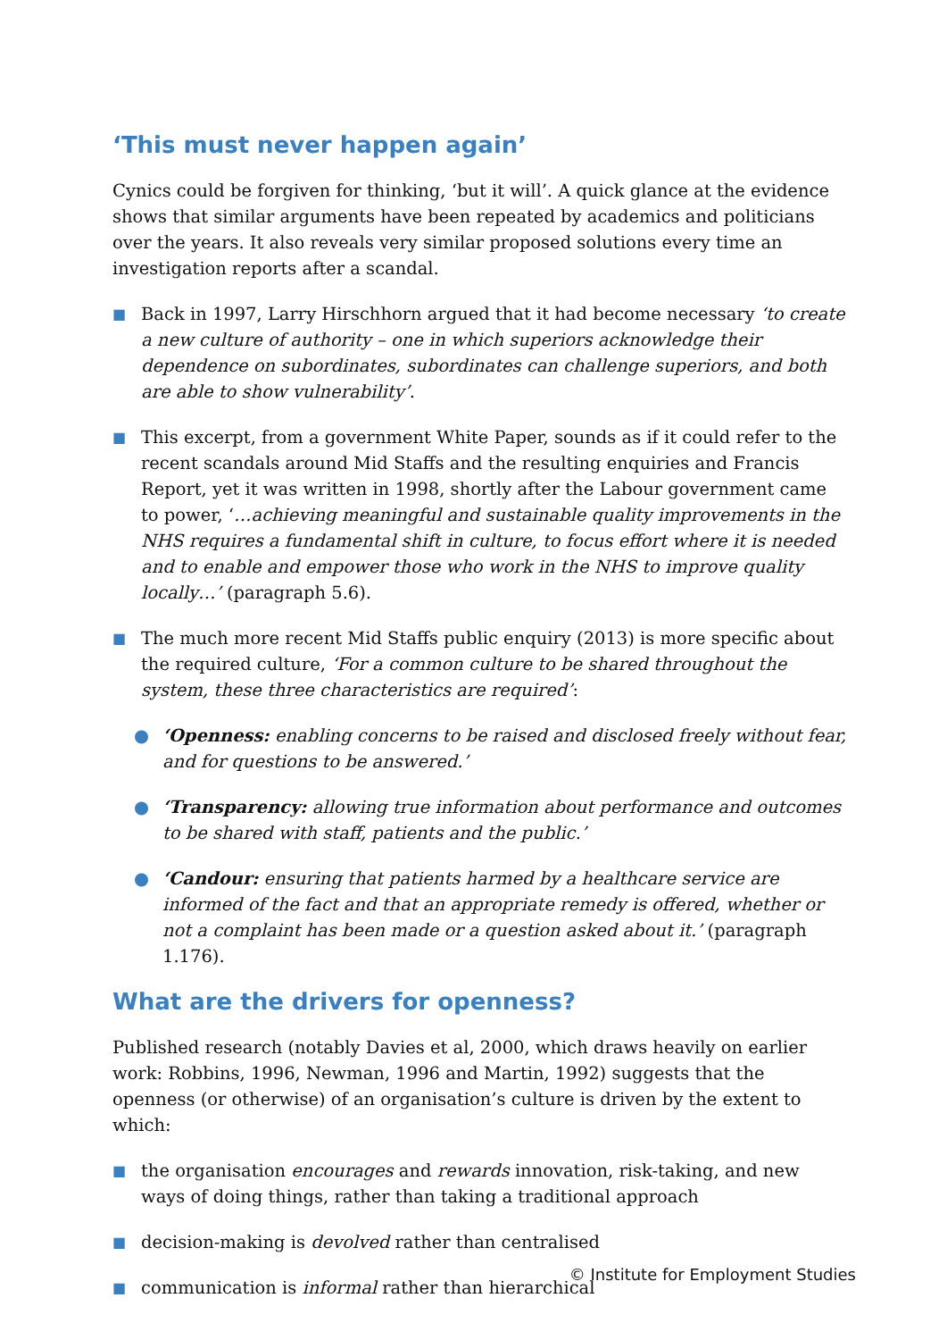‘This must never happen again’
Cynics could be forgiven for thinking, ‘but it will’. A quick glance at the evidence shows that similar arguments have been repeated by academics and politicians over the years. It also reveals very similar proposed solutions every time an investigation reports after a scandal.
■
Back in 1997, Larry Hirschhorn argued that it had become necessary ‘to create a new culture of authority – one in which superiors acknowledge their dependence on subordinates, subordinates can challenge superiors, and both are able to show vulnerability’.
■
This excerpt, from a government White Paper, sounds as if it could refer to the recent scandals around Mid Staffs and the resulting enquiries and Francis Report, yet it was written in 1998, shortly after the Labour government came to power, ‘…achieving meaningful and sustainable quality improvements in the NHS requires a fundamental shift in culture, to focus effort where it is needed and to enable and empower those who work in the NHS to improve quality locally…’ (paragraph 5.6).
■
The much more recent Mid Staffs public enquiry (2013) is more specific about the required culture, ‘For a common culture to be shared throughout the system, these three characteristics are required’:
● ‘Openness: enabling concerns to be raised and disclosed freely without fear, and for questions to be answered.’
● ‘Transparency: allowing true information about performance and outcomes to be shared with staff, patients and the public.’
● ‘Candour: ensuring that patients harmed by a healthcare service are informed of the fact and that an appropriate remedy is offered, whether or not a complaint has been made or a question asked about it.’ (paragraph 1.176).
What are the drivers for openness?
Published research (notably Davies et al, 2000, which draws heavily on earlier work: Robbins, 1996, Newman, 1996 and Martin, 1992) suggests that the openness (or otherwise) of an organisation’s culture is driven by the extent to which:
■
the organisation encourages and rewards innovation, risk-taking, and new ways of doing things, rather than taking a traditional approach
■
decision-making is devolved rather than centralised
■
communication is informal rather than hierarchical
© Institute for Employment Studies